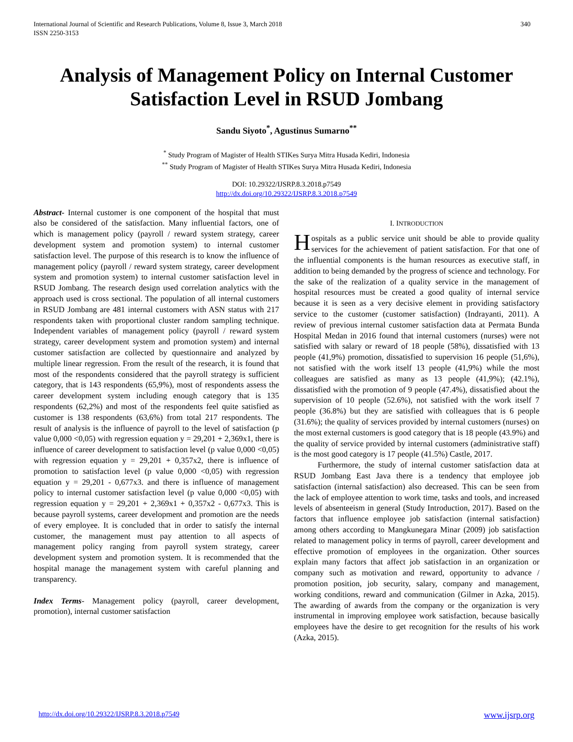International Journal of Scientific and Research Publications, Volume 8, Issue 3, March 2018
ISSN 2250-3153 340
Analysis of Management Policy on Internal Customer Satisfaction Level in RSUD Jombang
Sandu Siyoto<sup>*</sup>, Agustinus Sumarno<sup>**</sup>
<sup>*</sup> Study Program of Magister of Health STIKes Surya Mitra Husada Kediri, Indonesia
<sup>**</sup> Study Program of Magister of Health STIKes Surya Mitra Husada Kediri, Indonesia
DOI: 10.29322/IJSRP.8.3.2018.p7549
http://dx.doi.org/10.29322/IJSRP.8.3.2018.p7549
Abstract- Internal customer is one component of the hospital that must also be considered of the satisfaction. Many influential factors, one of which is management policy (payroll / reward system strategy, career development system and promotion system) to internal customer satisfaction level. The purpose of this research is to know the influence of management policy (payroll / reward system strategy, career development system and promotion system) to internal customer satisfaction level in RSUD Jombang. The research design used correlation analytics with the approach used is cross sectional. The population of all internal customers in RSUD Jombang are 481 internal customers with ASN status with 217 respondents taken with proportional cluster random sampling technique. Independent variables of management policy (payroll / reward system strategy, career development system and promotion system) and internal customer satisfaction are collected by questionnaire and analyzed by multiple linear regression. From the result of the research, it is found that most of the respondents considered that the payroll strategy is sufficient category, that is 143 respondents (65,9%), most of respondents assess the career development system including enough category that is 135 respondents (62,2%) and most of the respondents feel quite satisfied as customer is 138 respondents (63,6%) from total 217 respondents. The result of analysis is the influence of payroll to the level of satisfaction (p value 0,000 <0,05) with regression equation y = 29,201 + 2,369x1, there is influence of career development to satisfaction level (p value 0,000 <0,05) with regression equation y = 29,201 + 0,357x2, there is influence of promotion to satisfaction level (p value 0,000 <0,05) with regression equation y = 29,201 - 0,677x3. and there is influence of management policy to internal customer satisfaction level (p value 0,000 <0,05) with regression equation y = 29,201 + 2,369x1 + 0,357x2 - 0,677x3. This is because payroll systems, career development and promotion are the needs of every employee. It is concluded that in order to satisfy the internal customer, the management must pay attention to all aspects of management policy ranging from payroll system strategy, career development system and promotion system. It is recommended that the hospital manage the management system with careful planning and transparency.
Index Terms- Management policy (payroll, career development, promotion), internal customer satisfaction
I. INTRODUCTION
Hospitals as a public service unit should be able to provide quality services for the achievement of patient satisfaction. For that one of the influential components is the human resources as executive staff, in addition to being demanded by the progress of science and technology. For the sake of the realization of a quality service in the management of hospital resources must be created a good quality of internal service because it is seen as a very decisive element in providing satisfactory service to the customer (customer satisfaction) (Indrayanti, 2011). A review of previous internal customer satisfaction data at Permata Bunda Hospital Medan in 2016 found that internal customers (nurses) were not satisfied with salary or reward of 18 people (58%), dissatisfied with 13 people (41,9%) promotion, dissatisfied to supervision 16 people (51,6%), not satisfied with the work itself 13 people (41,9%) while the most colleagues are satisfied as many as 13 people (41,9%); (42.1%), dissatisfied with the promotion of 9 people (47.4%), dissatisfied about the supervision of 10 people (52.6%), not satisfied with the work itself 7 people (36.8%) but they are satisfied with colleagues that is 6 people (31.6%); the quality of services provided by internal customers (nurses) on the most external customers is good category that is 18 people (43.9%) and the quality of service provided by internal customers (administrative staff) is the most good category is 17 people (41.5%) Castle, 2017.
Furthermore, the study of internal customer satisfaction data at RSUD Jombang East Java there is a tendency that employee job satisfaction (internal satisfaction) also decreased. This can be seen from the lack of employee attention to work time, tasks and tools, and increased levels of absenteeism in general (Study Introduction, 2017). Based on the factors that influence employee job satisfaction (internal satisfaction) among others according to Mangkunegara Minar (2009) job satisfaction related to management policy in terms of payroll, career development and effective promotion of employees in the organization. Other sources explain many factors that affect job satisfaction in an organization or company such as motivation and reward, opportunity to advance / promotion position, job security, salary, company and management, working conditions, reward and communication (Gilmer in Azka, 2015). The awarding of awards from the company or the organization is very instrumental in improving employee work satisfaction, because basically employees have the desire to get recognition for the results of his work (Azka, 2015).
http://dx.doi.org/10.29322/IJSRP.8.3.2018.p7549 www.ijsrp.org